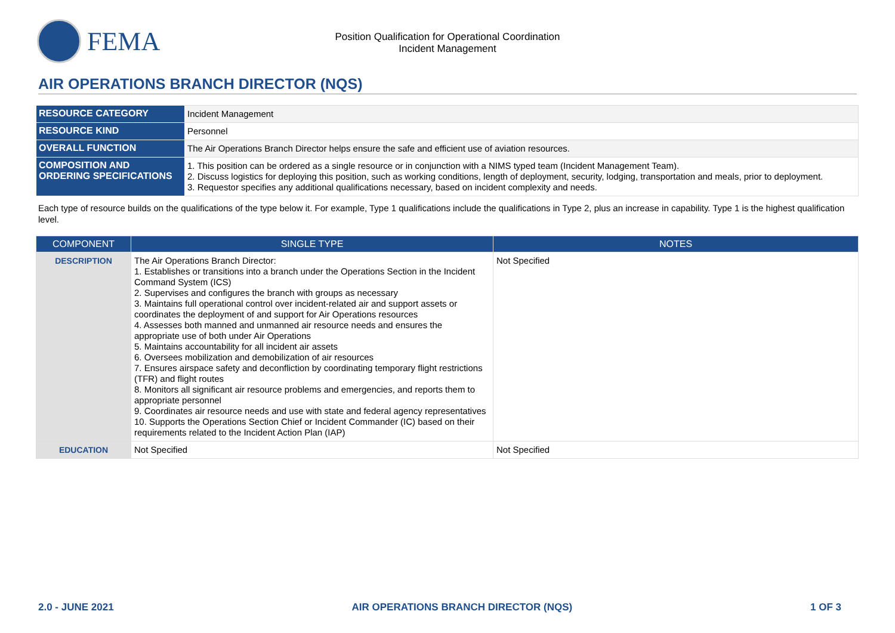FEMA
Position Qualification for Operational Coordination
Incident Management
AIR OPERATIONS BRANCH DIRECTOR (NQS)
| RESOURCE CATEGORY | Incident Management |
| RESOURCE KIND | Personnel |
| OVERALL FUNCTION | The Air Operations Branch Director helps ensure the safe and efficient use of aviation resources. |
| COMPOSITION AND ORDERING SPECIFICATIONS | 1. This position can be ordered as a single resource or in conjunction with a NIMS typed team (Incident Management Team). 2. Discuss logistics for deploying this position, such as working conditions, length of deployment, security, lodging, transportation and meals, prior to deployment. 3. Requestor specifies any additional qualifications necessary, based on incident complexity and needs. |
Each type of resource builds on the qualifications of the type below it. For example, Type 1 qualifications include the qualifications in Type 2, plus an increase in capability. Type 1 is the highest qualification level.
| COMPONENT | SINGLE TYPE | NOTES |
| --- | --- | --- |
| DESCRIPTION | The Air Operations Branch Director: 1. Establishes or transitions into a branch under the Operations Section in the Incident Command System (ICS) 2. Supervises and configures the branch with groups as necessary 3. Maintains full operational control over incident-related air and support assets or coordinates the deployment of and support for Air Operations resources 4. Assesses both manned and unmanned air resource needs and ensures the appropriate use of both under Air Operations 5. Maintains accountability for all incident air assets 6. Oversees mobilization and demobilization of air resources 7. Ensures airspace safety and deconfliction by coordinating temporary flight restrictions (TFR) and flight routes 8. Monitors all significant air resource problems and emergencies, and reports them to appropriate personnel 9. Coordinates air resource needs and use with state and federal agency representatives 10. Supports the Operations Section Chief or Incident Commander (IC) based on their requirements related to the Incident Action Plan (IAP) | Not Specified |
| EDUCATION | Not Specified | Not Specified |
2.0 - JUNE 2021 AIR OPERATIONS BRANCH DIRECTOR (NQS) 1 OF 3